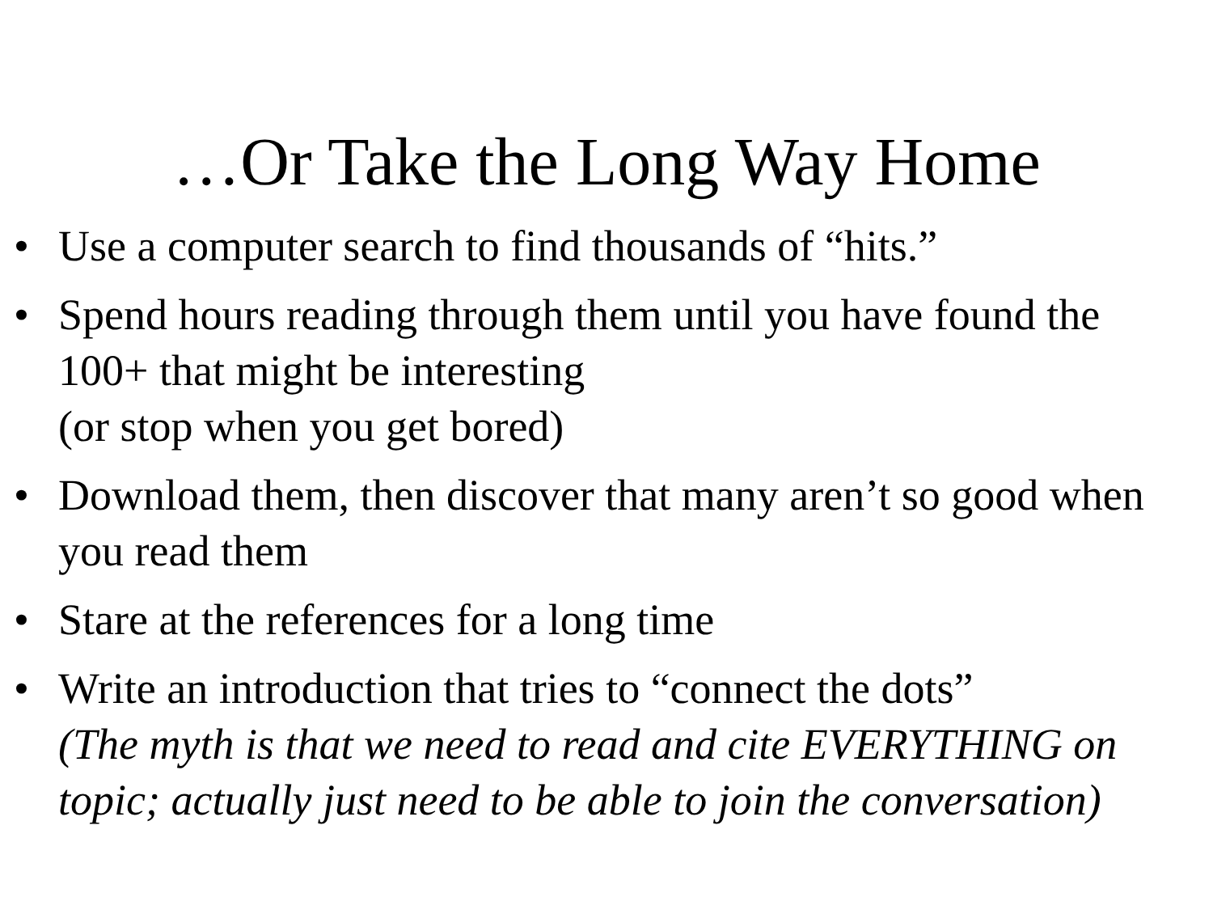…Or Take the Long Way Home
• Use a computer search to find thousands of “hits.”
• Spend hours reading through them until you have found the 100+ that might be interesting
(or stop when you get bored)
• Download them, then discover that many aren’t so good when you read them
• Stare at the references for a long time
• Write an introduction that tries to “connect the dots”
(The myth is that we need to read and cite EVERYTHING on topic; actually just need to be able to join the conversation)